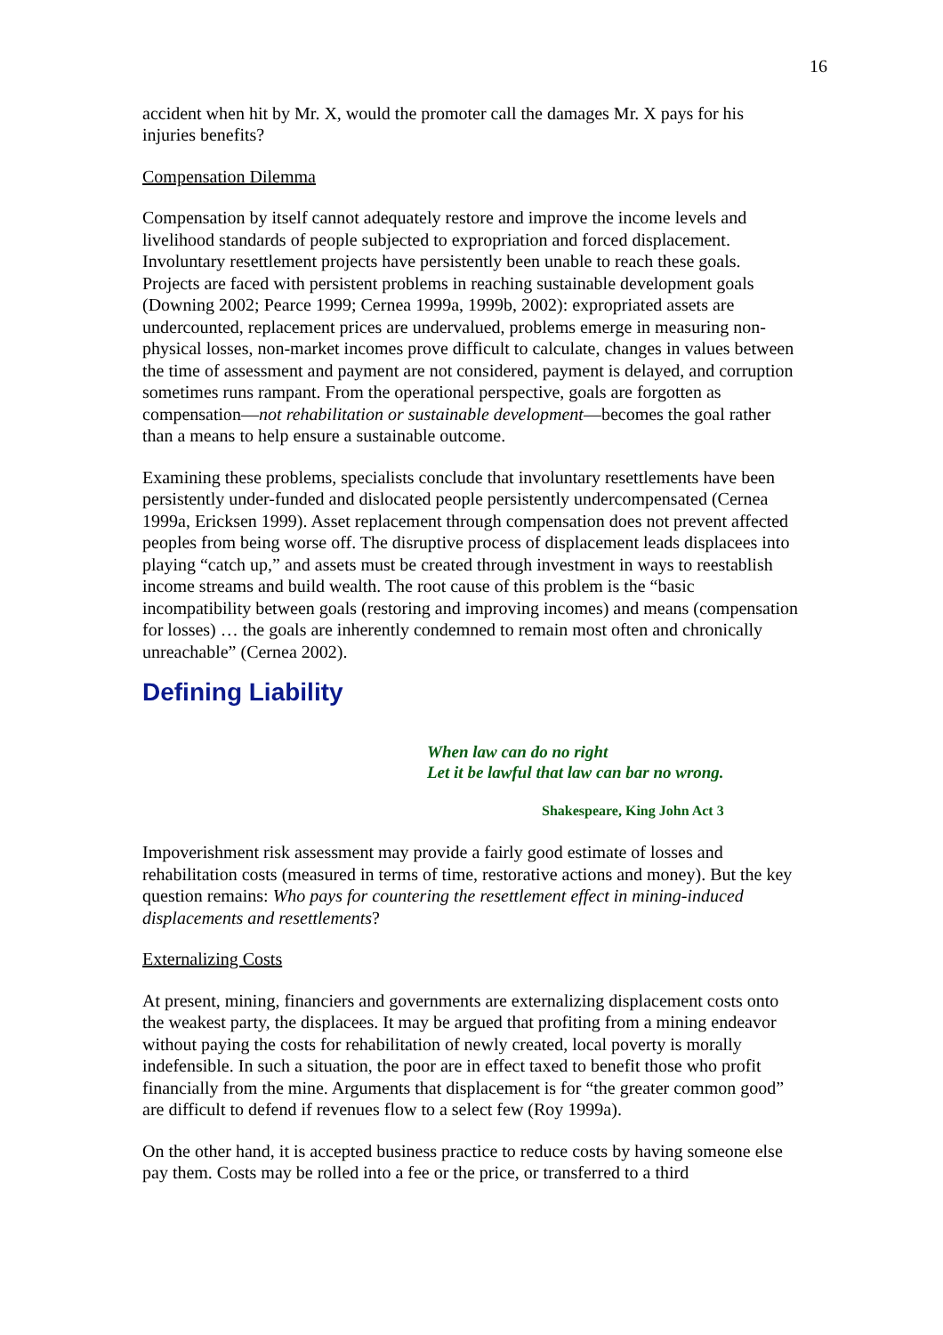16
accident when hit by Mr. X, would the promoter call the damages Mr. X pays for his injuries benefits?
Compensation Dilemma
Compensation by itself cannot adequately restore and improve the income levels and livelihood standards of people subjected to expropriation and forced displacement. Involuntary resettlement projects have persistently been unable to reach these goals. Projects are faced with persistent problems in reaching sustainable development goals (Downing 2002; Pearce 1999; Cernea 1999a, 1999b, 2002): expropriated assets are undercounted, replacement prices are undervalued, problems emerge in measuring non-physical losses, non-market incomes prove difficult to calculate, changes in values between the time of assessment and payment are not considered, payment is delayed, and corruption sometimes runs rampant. From the operational perspective, goals are forgotten as compensation—not rehabilitation or sustainable development—becomes the goal rather than a means to help ensure a sustainable outcome.
Examining these problems, specialists conclude that involuntary resettlements have been persistently under-funded and dislocated people persistently undercompensated (Cernea 1999a, Ericksen 1999). Asset replacement through compensation does not prevent affected peoples from being worse off. The disruptive process of displacement leads displacees into playing “catch up,” and assets must be created through investment in ways to reestablish income streams and build wealth. The root cause of this problem is the “basic incompatibility between goals (restoring and improving incomes) and means (compensation for losses) … the goals are inherently condemned to remain most often and chronically unreachable” (Cernea 2002).
Defining Liability
When law can do no right
Let it be lawful that law can bar no wrong.
Shakespeare, King John Act 3
Impoverishment risk assessment may provide a fairly good estimate of losses and rehabilitation costs (measured in terms of time, restorative actions and money). But the key question remains: Who pays for countering the resettlement effect in mining-induced displacements and resettlements?
Externalizing Costs
At present, mining, financiers and governments are externalizing displacement costs onto the weakest party, the displacees. It may be argued that profiting from a mining endeavor without paying the costs for rehabilitation of newly created, local poverty is morally indefensible. In such a situation, the poor are in effect taxed to benefit those who profit financially from the mine. Arguments that displacement is for “the greater common good” are difficult to defend if revenues flow to a select few (Roy 1999a).
On the other hand, it is accepted business practice to reduce costs by having someone else pay them. Costs may be rolled into a fee or the price, or transferred to a third